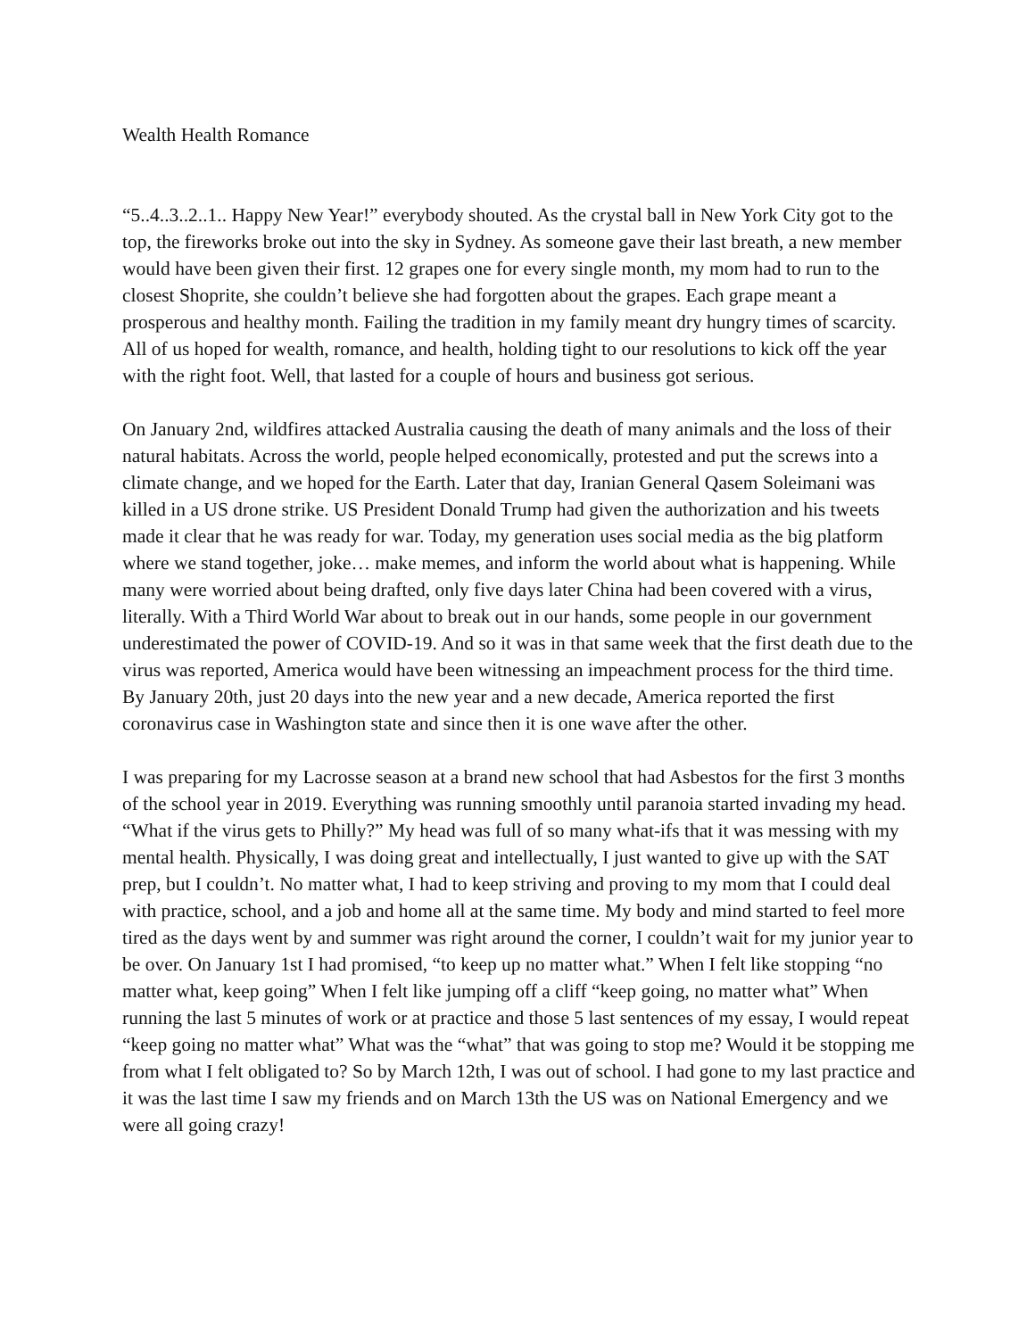Wealth Health Romance
“5..4..3..2..1.. Happy New Year!” everybody shouted. As the crystal ball in New York City got to the top, the fireworks broke out into the sky in Sydney. As someone gave their last breath, a new member would have been given their first. 12 grapes one for every single month, my mom had to run to the closest Shoprite, she couldn’t believe she had forgotten about the grapes. Each grape meant a prosperous and healthy month. Failing the tradition in my family meant dry hungry times of scarcity. All of us hoped for wealth, romance, and health, holding tight to our resolutions to kick off the year with the right foot. Well, that lasted for a couple of hours and business got serious.
On January 2nd, wildfires attacked Australia causing the death of many animals and the loss of their natural habitats. Across the world, people helped economically, protested and put the screws into a climate change, and we hoped for the Earth. Later that day, Iranian General Qasem Soleimani was killed in a US drone strike. US President Donald Trump had given the authorization and his tweets made it clear that he was ready for war. Today, my generation uses social media as the big platform where we stand together, joke… make memes, and inform the world about what is happening. While many were worried about being drafted, only five days later China had been covered with a virus, literally. With a Third World War about to break out in our hands, some people in our government underestimated the power of COVID-19. And so it was in that same week that the first death due to the virus was reported, America would have been witnessing an impeachment process for the third time. By January 20th, just 20 days into the new year and a new decade, America reported the first coronavirus case in Washington state and since then it is one wave after the other.
I was preparing for my Lacrosse season at a brand new school that had Asbestos for the first 3 months of the school year in 2019. Everything was running smoothly until paranoia started invading my head. “What if the virus gets to Philly?” My head was full of so many what-ifs that it was messing with my mental health. Physically, I was doing great and intellectually, I just wanted to give up with the SAT prep, but I couldn’t. No matter what, I had to keep striving and proving to my mom that I could deal with practice, school, and a job and home all at the same time. My body and mind started to feel more tired as the days went by and summer was right around the corner, I couldn’t wait for my junior year to be over. On January 1st I had promised, “to keep up no matter what.” When I felt like stopping “no matter what, keep going” When I felt like jumping off a cliff “keep going, no matter what” When running the last 5 minutes of work or at practice and those 5 last sentences of my essay, I would repeat “keep going no matter what” What was the “what” that was going to stop me? Would it be stopping me from what I felt obligated to? So by March 12th, I was out of school. I had gone to my last practice and it was the last time I saw my friends and on March 13th the US was on National Emergency and we were all going crazy!